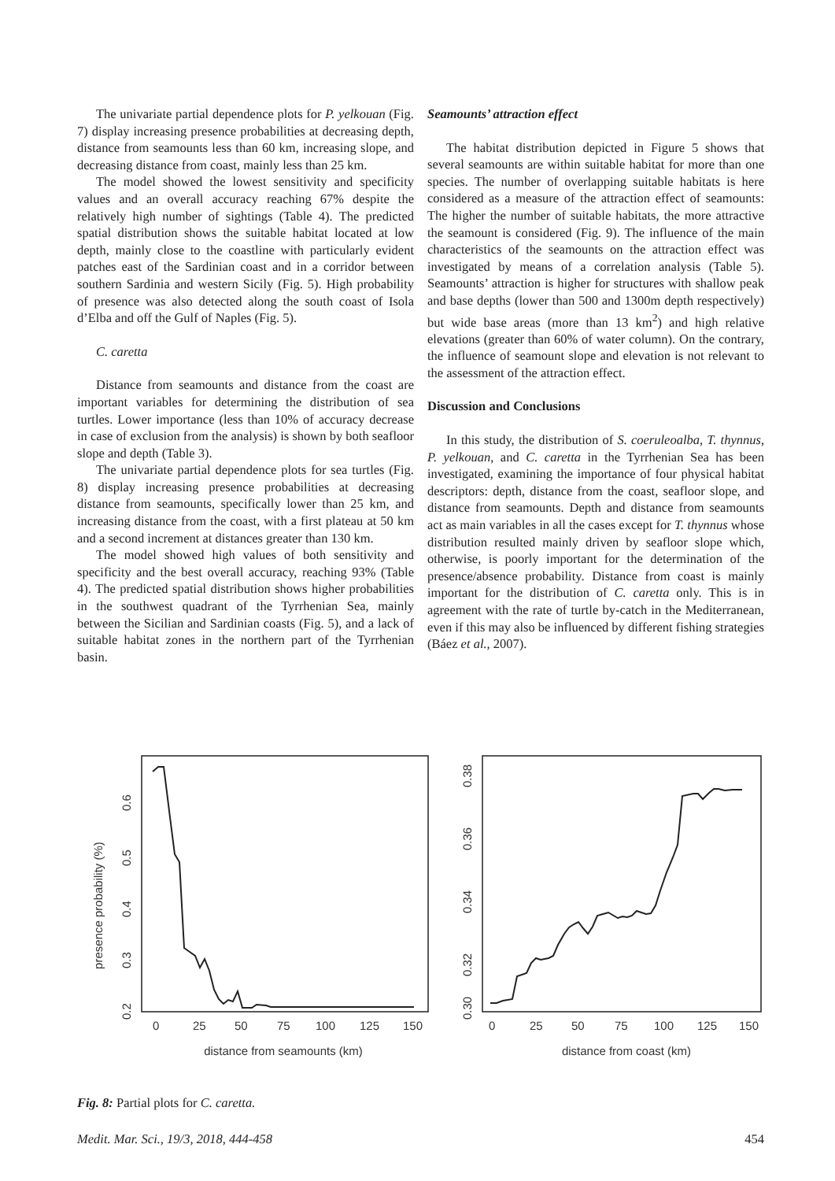The univariate partial dependence plots for P. yelkouan (Fig. 7) display increasing presence probabilities at decreasing depth, distance from seamounts less than 60 km, increasing slope, and decreasing distance from coast, mainly less than 25 km.
The model showed the lowest sensitivity and specificity values and an overall accuracy reaching 67% despite the relatively high number of sightings (Table 4). The predicted spatial distribution shows the suitable habitat located at low depth, mainly close to the coastline with particularly evident patches east of the Sardinian coast and in a corridor between southern Sardinia and western Sicily (Fig. 5). High probability of presence was also detected along the south coast of Isola d’Elba and off the Gulf of Naples (Fig. 5).
C. caretta
Distance from seamounts and distance from the coast are important variables for determining the distribution of sea turtles. Lower importance (less than 10% of accuracy decrease in case of exclusion from the analysis) is shown by both seafloor slope and depth (Table 3).
The univariate partial dependence plots for sea turtles (Fig. 8) display increasing presence probabilities at decreasing distance from seamounts, specifically lower than 25 km, and increasing distance from the coast, with a first plateau at 50 km and a second increment at distances greater than 130 km.
The model showed high values of both sensitivity and specificity and the best overall accuracy, reaching 93% (Table 4). The predicted spatial distribution shows higher probabilities in the southwest quadrant of the Tyrrhenian Sea, mainly between the Sicilian and Sardinian coasts (Fig. 5), and a lack of suitable habitat zones in the northern part of the Tyrrhenian basin.
Seamounts’ attraction effect
The habitat distribution depicted in Figure 5 shows that several seamounts are within suitable habitat for more than one species. The number of overlapping suitable habitats is here considered as a measure of the attraction effect of seamounts: The higher the number of suitable habitats, the more attractive the seamount is considered (Fig. 9). The influence of the main characteristics of the seamounts on the attraction effect was investigated by means of a correlation analysis (Table 5). Seamounts’ attraction is higher for structures with shallow peak and base depths (lower than 500 and 1300m depth respectively) but wide base areas (more than 13 km<sup>2</sup>) and high relative elevations (greater than 60% of water column). On the contrary, the influence of seamount slope and elevation is not relevant to the assessment of the attraction effect.
Discussion and Conclusions
In this study, the distribution of S. coeruleoalba, T. thynnus, P. yelkouan, and C. caretta in the Tyrrhenian Sea has been investigated, examining the importance of four physical habitat descriptors: depth, distance from the coast, seafloor slope, and distance from seamounts. Depth and distance from seamounts act as main variables in all the cases except for T. thynnus whose distribution resulted mainly driven by seafloor slope which, otherwise, is poorly important for the determination of the presence/absence probability. Distance from coast is mainly important for the distribution of C. caretta only. This is in agreement with the rate of turtle by-catch in the Mediterranean, even if this may also be influenced by different fishing strategies (Báez et al., 2007).
presence probability (%)
0
25
50
75
100
125
150
0.6
0.5
0.4
0.3
0.2
distance from seamounts (km)
0.38
0.36
0.34
0.32
0.30
0
25
50
75
100
125
150
distance from coast (km)
Fig. 8: Partial plots for C. caretta.
Medit. Mar. Sci., 19/3, 2018, 444-458 454